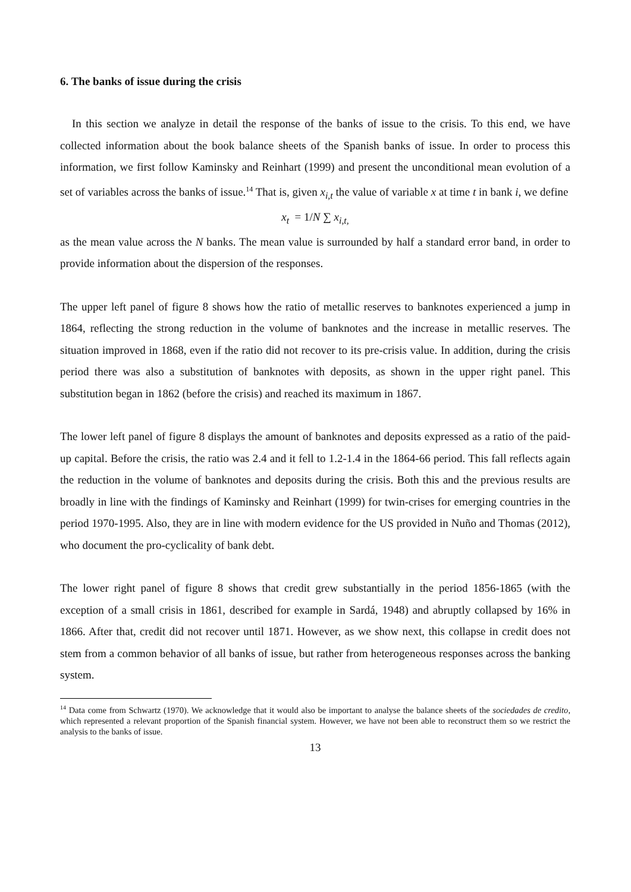6. The banks of issue during the crisis
In this section we analyze in detail the response of the banks of issue to the crisis. To this end, we have collected information about the book balance sheets of the Spanish banks of issue. In order to process this information, we first follow Kaminsky and Reinhart (1999) and present the unconditional mean evolution of a set of variables across the banks of issue.<sup>14</sup> That is, given x<sub>i,t</sub> the value of variable x at time t in bank i, we define
x<sub>t</sub> = 1/N ∑ x<sub>i,t,</sub>
as the mean value across the N banks. The mean value is surrounded by half a standard error band, in order to provide information about the dispersion of the responses.
The upper left panel of figure 8 shows how the ratio of metallic reserves to banknotes experienced a jump in 1864, reflecting the strong reduction in the volume of banknotes and the increase in metallic reserves. The situation improved in 1868, even if the ratio did not recover to its pre-crisis value. In addition, during the crisis period there was also a substitution of banknotes with deposits, as shown in the upper right panel. This substitution began in 1862 (before the crisis) and reached its maximum in 1867.
The lower left panel of figure 8 displays the amount of banknotes and deposits expressed as a ratio of the paid-up capital. Before the crisis, the ratio was 2.4 and it fell to 1.2-1.4 in the 1864-66 period. This fall reflects again the reduction in the volume of banknotes and deposits during the crisis. Both this and the previous results are broadly in line with the findings of Kaminsky and Reinhart (1999) for twin-crises for emerging countries in the period 1970-1995. Also, they are in line with modern evidence for the US provided in Nuño and Thomas (2012), who document the pro-cyclicality of bank debt.
The lower right panel of figure 8 shows that credit grew substantially in the period 1856-1865 (with the exception of a small crisis in 1861, described for example in Sardá, 1948) and abruptly collapsed by 16% in 1866. After that, credit did not recover until 1871. However, as we show next, this collapse in credit does not stem from a common behavior of all banks of issue, but rather from heterogeneous responses across the banking system.
<sup>14</sup> Data come from Schwartz (1970). We acknowledge that it would also be important to analyse the balance sheets of the sociedades de credito, which represented a relevant proportion of the Spanish financial system. However, we have not been able to reconstruct them so we restrict the analysis to the banks of issue.
13